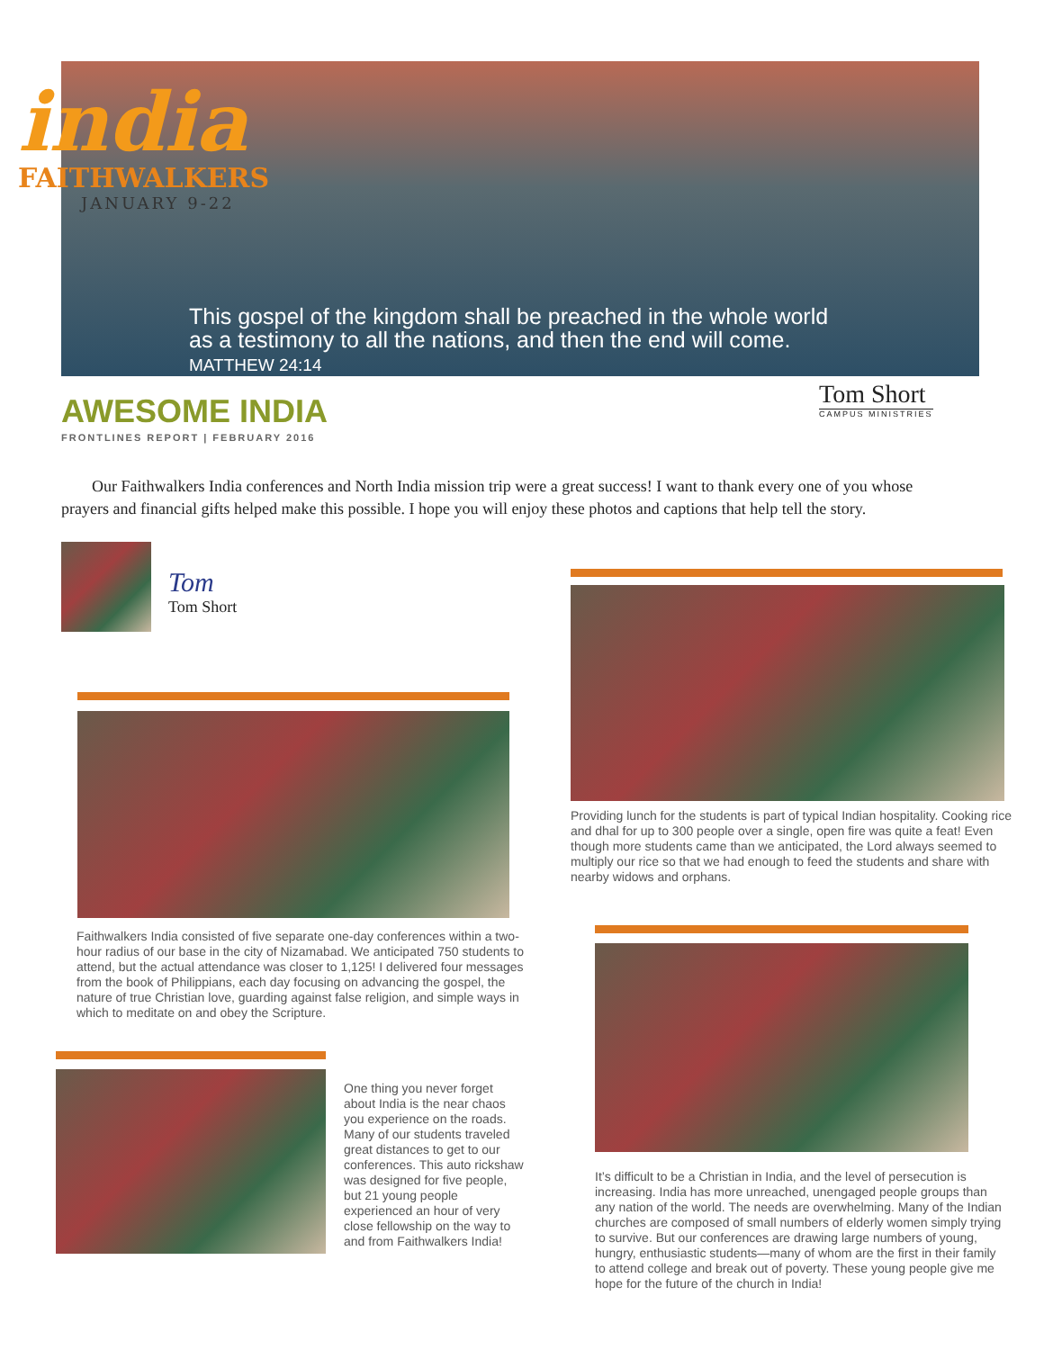india
FAITHWALKERS
JANUARY 9-22
This gospel of the kingdom shall be preached in the whole world
as a testimony to all the nations, and then the end will come.
MATTHEW 24:14
AWESOME INDIA
FRONTLINES REPORT | FEBRUARY 2016
Tom Short
CAMPUS MINISTRIES
Our Faithwalkers India conferences and North India mission trip were a great success! I want to thank every one of you whose prayers and financial gifts helped make this possible. I hope you will enjoy these photos and captions that help tell the story.
Tom
Tom Short
Providing lunch for the students is part of typical Indian hospitality. Cooking rice and dhal for up to 300 people over a single, open fire was quite a feat! Even though more students came than we anticipated, the Lord always seemed to multiply our rice so that we had enough to feed the students and share with nearby widows and orphans.
Faithwalkers India consisted of five separate one-day conferences within a two-hour radius of our base in the city of Nizamabad. We anticipated 750 students to attend, but the actual attendance was closer to 1,125! I delivered four messages from the book of Philippians, each day focusing on advancing the gospel, the nature of true Christian love, guarding against false religion, and simple ways in which to meditate on and obey the Scripture.
It’s difficult to be a Christian in India, and the level of persecution is increasing. India has more unreached, unengaged people groups than any nation of the world. The needs are overwhelming. Many of the Indian churches are composed of small numbers of elderly women simply trying to survive. But our conferences are drawing large numbers of young, hungry, enthusiastic students—many of whom are the first in their family to attend college and break out of poverty. These young people give me hope for the future of the church in India!
One thing you never forget about India is the near chaos you experience on the roads. Many of our students traveled great distances to get to our conferences. This auto rickshaw was designed for five people, but 21 young people experienced an hour of very close fellowship on the way to and from Faithwalkers India!